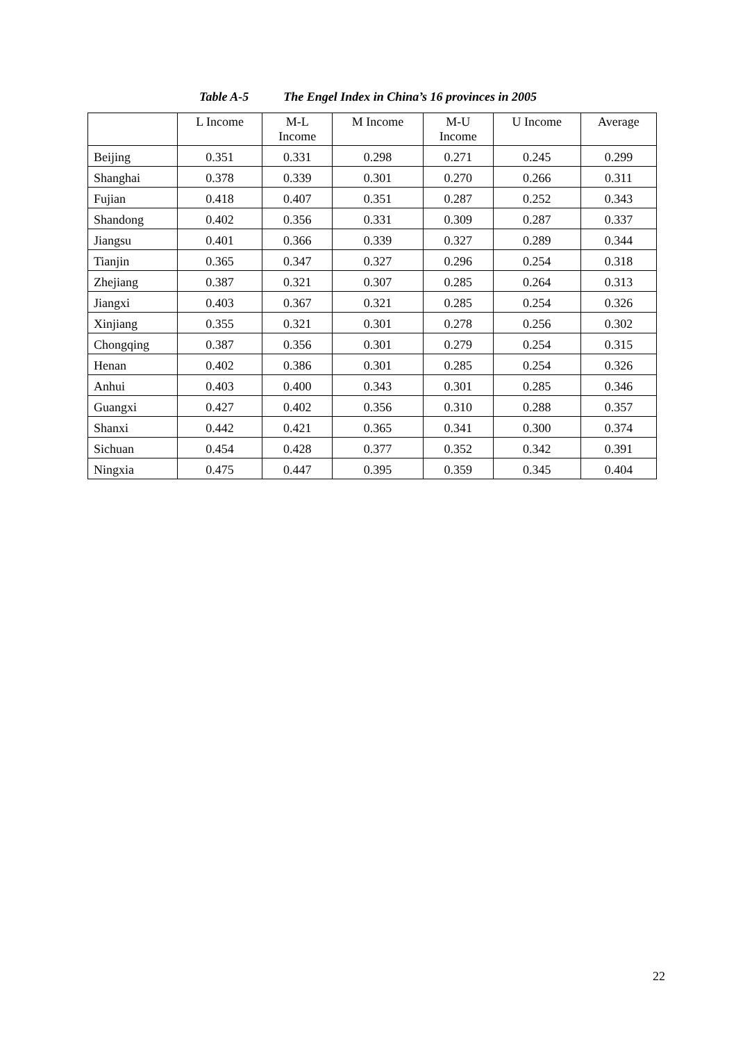Table A-5 The Engel Index in China’s 16 provinces in 2005
| | L Income | M-L Income | M Income | M-U Income | U Income | Average |
| --- | --- | --- | --- | --- | --- | --- |
| Beijing | 0.351 | 0.331 | 0.298 | 0.271 | 0.245 | 0.299 |
| Shanghai | 0.378 | 0.339 | 0.301 | 0.270 | 0.266 | 0.311 |
| Fujian | 0.418 | 0.407 | 0.351 | 0.287 | 0.252 | 0.343 |
| Shandong | 0.402 | 0.356 | 0.331 | 0.309 | 0.287 | 0.337 |
| Jiangsu | 0.401 | 0.366 | 0.339 | 0.327 | 0.289 | 0.344 |
| Tianjin | 0.365 | 0.347 | 0.327 | 0.296 | 0.254 | 0.318 |
| Zhejiang | 0.387 | 0.321 | 0.307 | 0.285 | 0.264 | 0.313 |
| Jiangxi | 0.403 | 0.367 | 0.321 | 0.285 | 0.254 | 0.326 |
| Xinjiang | 0.355 | 0.321 | 0.301 | 0.278 | 0.256 | 0.302 |
| Chongqing | 0.387 | 0.356 | 0.301 | 0.279 | 0.254 | 0.315 |
| Henan | 0.402 | 0.386 | 0.301 | 0.285 | 0.254 | 0.326 |
| Anhui | 0.403 | 0.400 | 0.343 | 0.301 | 0.285 | 0.346 |
| Guangxi | 0.427 | 0.402 | 0.356 | 0.310 | 0.288 | 0.357 |
| Shanxi | 0.442 | 0.421 | 0.365 | 0.341 | 0.300 | 0.374 |
| Sichuan | 0.454 | 0.428 | 0.377 | 0.352 | 0.342 | 0.391 |
| Ningxia | 0.475 | 0.447 | 0.395 | 0.359 | 0.345 | 0.404 |
22